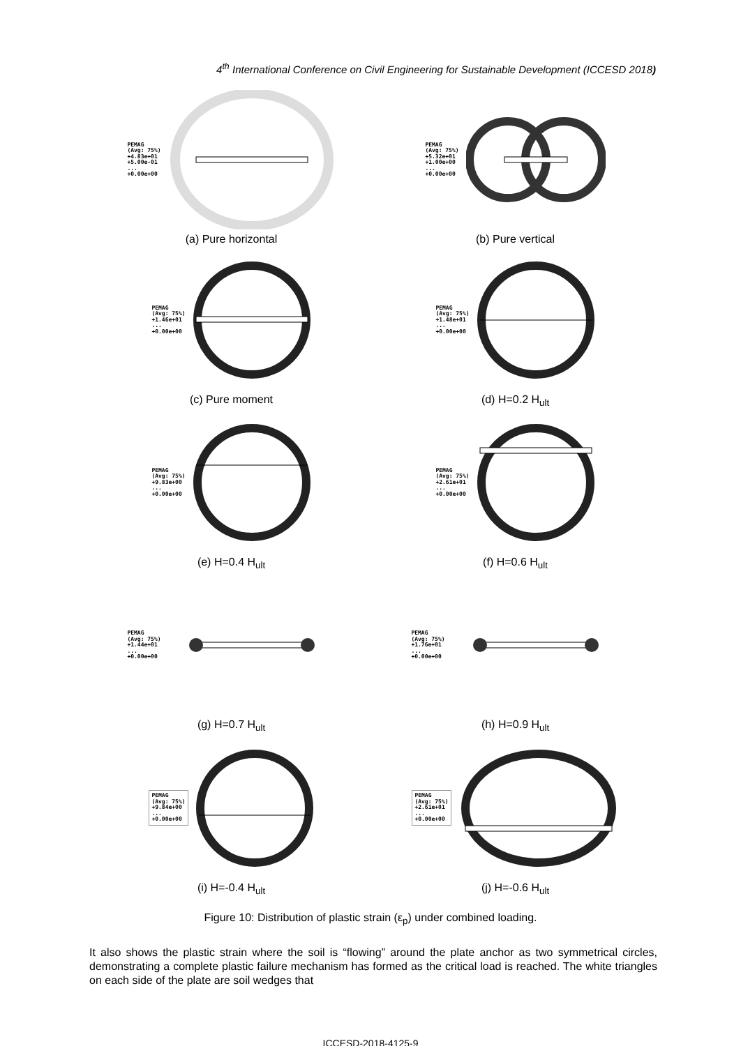4<sup>th</sup> International Conference on Civil Engineering for Sustainable Development (ICCESD 2018)
PEMAG
(Avg: 75%)
+4.83e+01
+5.00e-01
...
+0.00e+00
(a) Pure horizontal
PEMAG
(Avg: 75%)
+5.32e+01
+1.00e+00
...
+0.00e+00
(b) Pure vertical
PEMAG
(Avg: 75%)
+1.46e+01
...
+0.00e+00
(c) Pure moment
PEMAG
(Avg: 75%)
+1.48e+01
...
+0.00e+00
(d) H=0.2 H<sub>ult</sub>
PEMAG
(Avg: 75%)
+9.83e+00
...
+0.00e+00
(e) H=0.4 H<sub>ult</sub>
PEMAG
(Avg: 75%)
+2.61e+01
...
+0.00e+00
(f) H=0.6 H<sub>ult</sub>
PEMAG
(Avg: 75%)
+1.44e+01
...
+0.00e+00
(g) H=0.7 H<sub>ult</sub>
PEMAG
(Avg: 75%)
+1.76e+01
...
+0.00e+00
(h) H=0.9 H<sub>ult</sub>
PEMAG
(Avg: 75%)
+9.84e+00
...
+0.00e+00
(i) H=-0.4 H<sub>ult</sub>
PEMAG
(Avg: 75%)
+2.61e+01
...
+0.00e+00
(j) H=-0.6 H<sub>ult</sub>
Figure 10: Distribution of plastic strain (ε<sub>p</sub>) under combined loading.
It also shows the plastic strain where the soil is “flowing” around the plate anchor as two symmetrical circles, demonstrating a complete plastic failure mechanism has formed as the critical load is reached. The white triangles on each side of the plate are soil wedges that
ICCESD-2018-4125-9